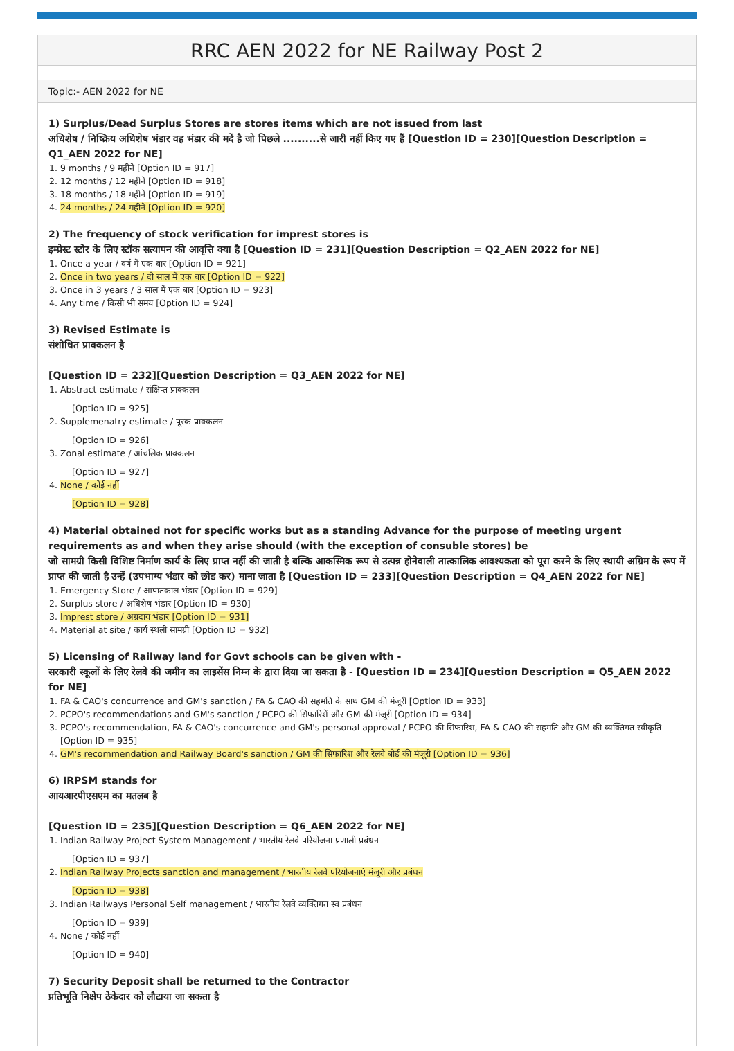RRC AEN 2022 for NE Railway Post 2
Topic:- AEN 2022 for NE
1) Surplus/Dead Surplus Stores are stores items which are not issued from last
अधिशेष / निष्क्रिय अधिशेष भंडार वह भंडार की मदें है जो पिछले ..........से जारी नहीं किए गए हैं [Question ID = 230][Question Description = Q1_AEN 2022 for NE]
1. 9 months / 9 महीने [Option ID = 917]
2. 12 months / 12 महीने [Option ID = 918]
3. 18 months / 18 महीने [Option ID = 919]
4. 24 months / 24 महीने [Option ID = 920]
2) The frequency of stock verification for imprest stores is
इम्प्रेस्ट स्टोर के लिए स्टॉक सत्यापन की आवृत्ति क्या है [Question ID = 231][Question Description = Q2_AEN 2022 for NE]
1. Once a year / वर्ष में एक बार [Option ID = 921]
2. Once in two years / दो साल में एक बार [Option ID = 922]
3. Once in 3 years / 3 साल में एक बार [Option ID = 923]
4. Any time / किसी भी समय [Option ID = 924]
3) Revised Estimate is
संशोधित प्राक्कलन है
[Question ID = 232][Question Description = Q3_AEN 2022 for NE]
1. Abstract estimate / संक्षिप्त प्राक्कलन
[Option ID = 925]
2. Supplemenatry estimate / पूरक प्राक्कलन
[Option ID = 926]
3. Zonal estimate / आंचलिक प्राक्कलन
[Option ID = 927]
4. None / कोई नहीं
[Option ID = 928]
4) Material obtained not for specific works but as a standing Advance for the purpose of meeting urgent requirements as and when they arise should (with the exception of consuble stores) be
जो सामग्री किसी विशिष्ट निर्माण कार्य के लिए प्राप्त नहीं की जाती है बल्कि आकस्मिक रूप से उत्पन्न होनेवाली तात्कालिक आवश्यकता को पूरा करने के लिए स्थायी अग्रिम के रूप में प्राप्त की जाती है उन्हें (उपभाग्य भंडार को छोड कर) माना जाता है [Question ID = 233][Question Description = Q4_AEN 2022 for NE]
1. Emergency Store / आपातकाल भंडार [Option ID = 929]
2. Surplus store / अधिशेष भंडार [Option ID = 930]
3. Imprest store / अग्रदाय भंडार [Option ID = 931]
4. Material at site / कार्य स्थली सामग्री [Option ID = 932]
5) Licensing of Railway land for Govt schools can be given with -
सरकारी स्कूलों के लिए रेलवे की जमीन का लाइसेंस निम्न के द्वारा दिया जा सकता है - [Question ID = 234][Question Description = Q5_AEN 2022 for NE]
1. FA & CAO's concurrence and GM's sanction / FA & CAO की सहमति के साथ GM की मंजूरी [Option ID = 933]
2. PCPO's recommendations and GM's sanction / PCPO की सिफारिशें और GM की मंजूरी [Option ID = 934]
3. PCPO's recommendation, FA & CAO's concurrence and GM's personal approval / PCPO की सिफारिश, FA & CAO की सहमति और GM की व्यक्तिगत स्वीकृति [Option ID = 935]
4. GM's recommendation and Railway Board's sanction / GM की सिफारिश और रेलवे बोर्ड की मंजूरी [Option ID = 936]
6) IRPSM stands for
आयआरपीएसएम का मतलब है
[Question ID = 235][Question Description = Q6_AEN 2022 for NE]
1. Indian Railway Project System Management / भारतीय रेलवे परियोजना प्रणाली प्रबंधन
[Option ID = 937]
2. Indian Railway Projects sanction and management / भारतीय रेलवे परियोजनाएं मंजूरी और प्रबंधन
[Option ID = 938]
3. Indian Railways Personal Self management / भारतीय रेलवे व्यक्तिगत स्व प्रबंधन
[Option ID = 939]
4. None / कोई नहीं
[Option ID = 940]
7) Security Deposit shall be returned to the Contractor
प्रतिभूति निक्षेप ठेकेदार को लौटाया जा सकता है